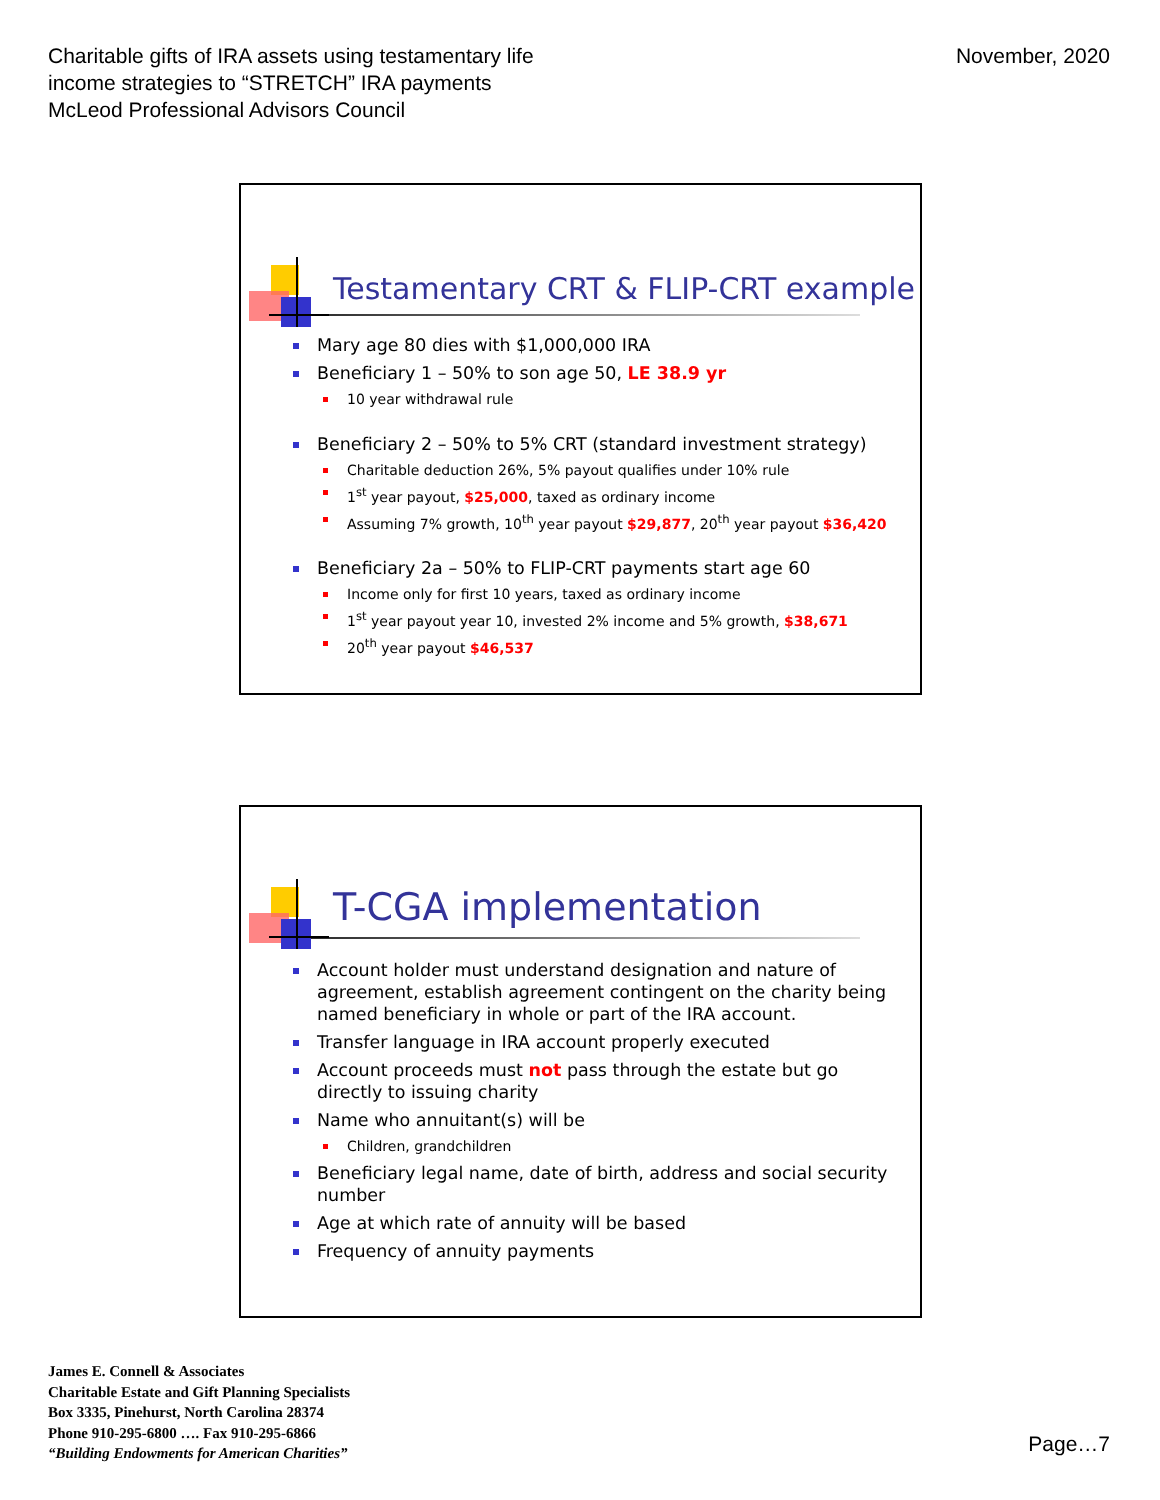Charitable gifts of IRA assets using testamentary life
income strategies to “STRETCH” IRA payments
McLeod Professional Advisors Council
November, 2020
Testamentary CRT & FLIP-CRT example
Mary age 80 dies with $1,000,000 IRA
Beneficiary 1 – 50% to son age 50, LE 38.9 yr
10 year withdrawal rule
Beneficiary 2 – 50% to 5% CRT (standard investment strategy)
Charitable deduction 26%, 5% payout qualifies under 10% rule
1<sup>st</sup> year payout, $25,000, taxed as ordinary income
Assuming 7% growth, 10<sup>th</sup> year payout $29,877, 20<sup>th</sup> year payout $36,420
Beneficiary 2a – 50% to FLIP-CRT payments start age 60
Income only for first 10 years, taxed as ordinary income
1<sup>st</sup> year payout year 10, invested 2% income and 5% growth, $38,671
20<sup>th</sup> year payout $46,537
T-CGA implementation
Account holder must understand designation and nature of agreement, establish agreement contingent on the charity being named beneficiary in whole or part of the IRA account.
Transfer language in IRA account properly executed
Account proceeds must not pass through the estate but go directly to issuing charity
Name who annuitant(s) will be
Children, grandchildren
Beneficiary legal name, date of birth, address and social security number
Age at which rate of annuity will be based
Frequency of annuity payments
James E. Connell & Associates
Charitable Estate and Gift Planning Specialists
Box 3335, Pinehurst, North Carolina 28374
Phone 910-295-6800 …. Fax 910-295-6866
“Building Endowments for American Charities”
Page…7